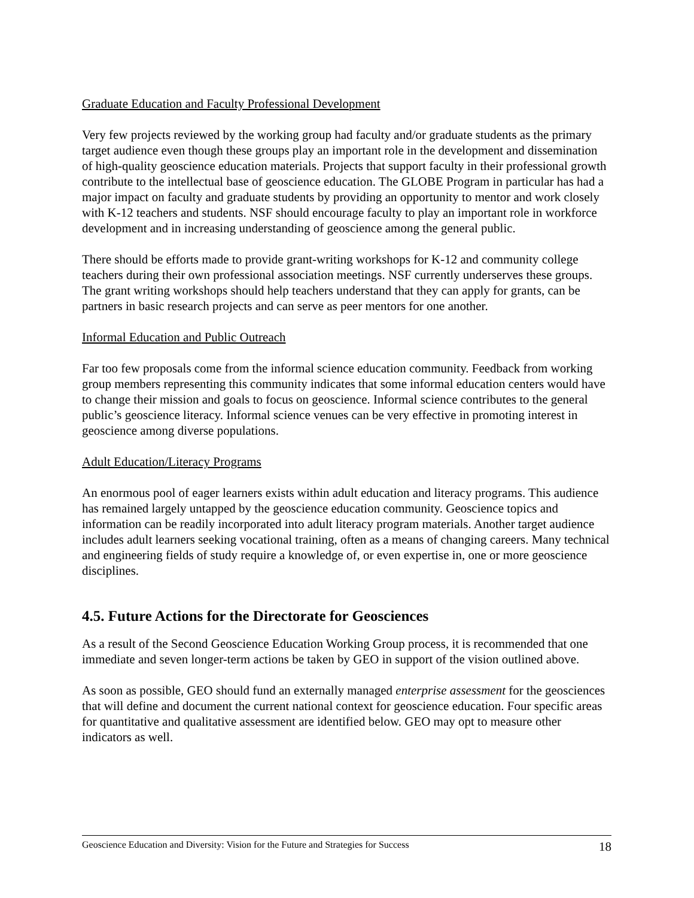Graduate Education and Faculty Professional Development
Very few projects reviewed by the working group had faculty and/or graduate students as the primary target audience even though these groups play an important role in the development and dissemination of high-quality geoscience education materials. Projects that support faculty in their professional growth contribute to the intellectual base of geoscience education. The GLOBE Program in particular has had a major impact on faculty and graduate students by providing an opportunity to mentor and work closely with K-12 teachers and students. NSF should encourage faculty to play an important role in workforce development and in increasing understanding of geoscience among the general public.
There should be efforts made to provide grant-writing workshops for K-12 and community college teachers during their own professional association meetings. NSF currently underserves these groups. The grant writing workshops should help teachers understand that they can apply for grants, can be partners in basic research projects and can serve as peer mentors for one another.
Informal Education and Public Outreach
Far too few proposals come from the informal science education community. Feedback from working group members representing this community indicates that some informal education centers would have to change their mission and goals to focus on geoscience. Informal science contributes to the general public’s geoscience literacy. Informal science venues can be very effective in promoting interest in geoscience among diverse populations.
Adult Education/Literacy Programs
An enormous pool of eager learners exists within adult education and literacy programs. This audience has remained largely untapped by the geoscience education community. Geoscience topics and information can be readily incorporated into adult literacy program materials. Another target audience includes adult learners seeking vocational training, often as a means of changing careers. Many technical and engineering fields of study require a knowledge of, or even expertise in, one or more geoscience disciplines.
4.5. Future Actions for the Directorate for Geosciences
As a result of the Second Geoscience Education Working Group process, it is recommended that one immediate and seven longer-term actions be taken by GEO in support of the vision outlined above.
As soon as possible, GEO should fund an externally managed enterprise assessment for the geosciences that will define and document the current national context for geoscience education. Four specific areas for quantitative and qualitative assessment are identified below. GEO may opt to measure other indicators as well.
Geoscience Education and Diversity: Vision for the Future and Strategies for Success 18